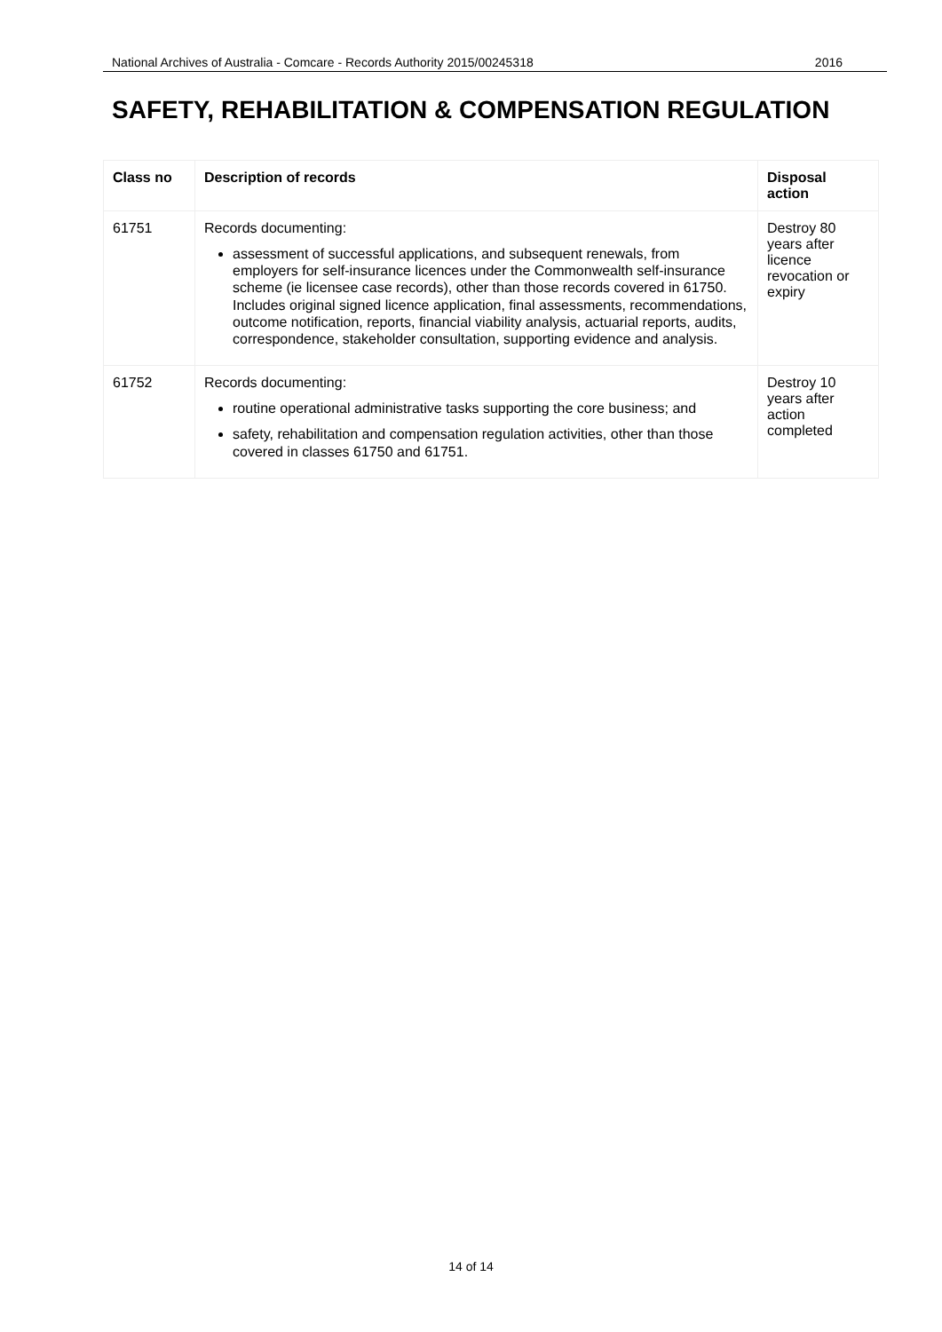National Archives of Australia - Comcare - Records Authority 2015/00245318 2016
SAFETY, REHABILITATION & COMPENSATION REGULATION
| Class no | Description of records | Disposal action |
| --- | --- | --- |
| 61751 | Records documenting: assessment of successful applications, and subsequent renewals, from employers for self-insurance licences under the Commonwealth self-insurance scheme (ie licensee case records), other than those records covered in 61750. Includes original signed licence application, final assessments, recommendations, outcome notification, reports, financial viability analysis, actuarial reports, audits, correspondence, stakeholder consultation, supporting evidence and analysis. | Destroy 80 years after licence revocation or expiry |
| 61752 | Records documenting: routine operational administrative tasks supporting the core business; and safety, rehabilitation and compensation regulation activities, other than those covered in classes 61750 and 61751. | Destroy 10 years after action completed |
14 of 14